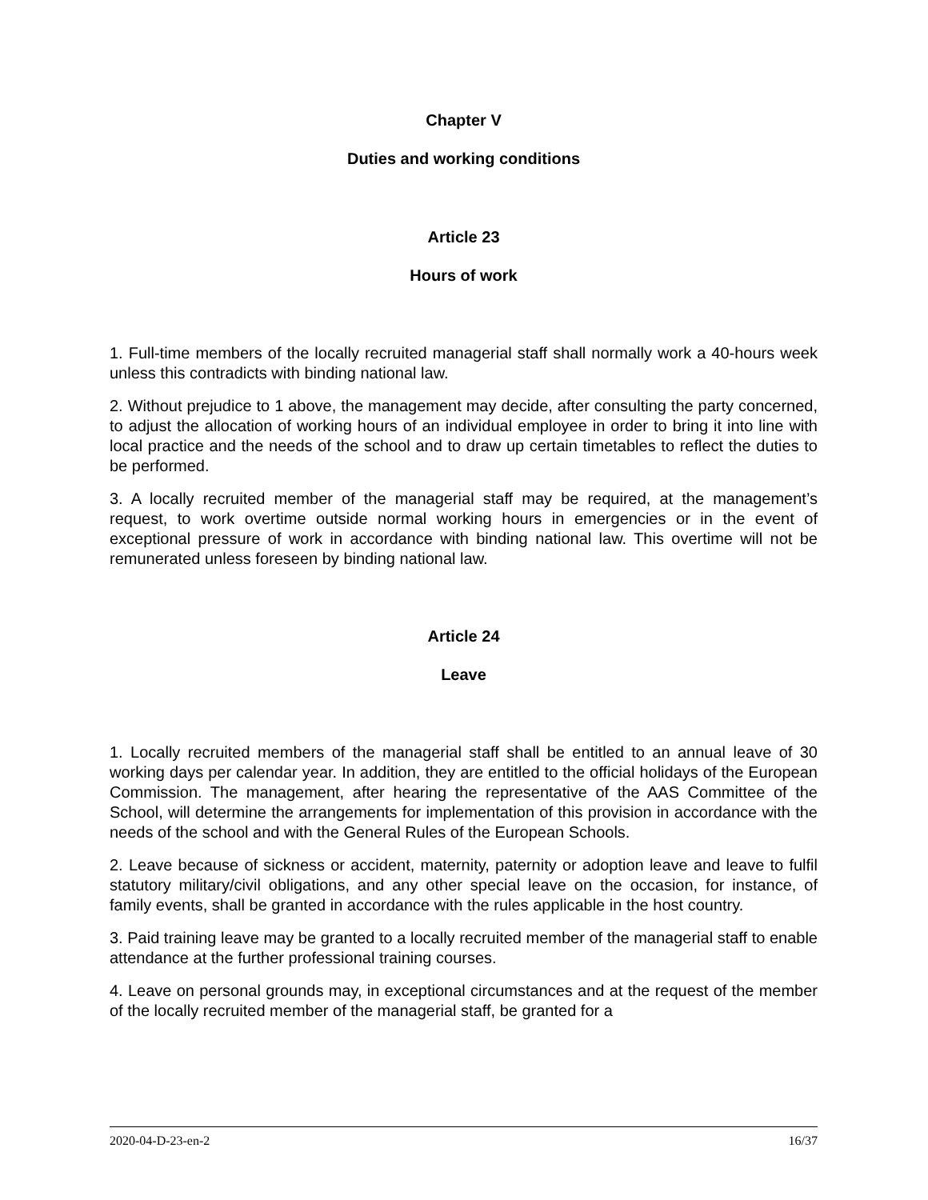Chapter V
Duties and working conditions
Article 23
Hours of work
1. Full-time members of the locally recruited managerial staff shall normally work a 40-hours week unless this contradicts with binding national law.
2. Without prejudice to 1 above, the management may decide, after consulting the party concerned, to adjust the allocation of working hours of an individual employee in order to bring it into line with local practice and the needs of the school and to draw up certain timetables to reflect the duties to be performed.
3. A locally recruited member of the managerial staff may be required, at the management’s request, to work overtime outside normal working hours in emergencies or in the event of exceptional pressure of work in accordance with binding national law. This overtime will not be remunerated unless foreseen by binding national law.
Article 24
Leave
1. Locally recruited members of the managerial staff shall be entitled to an annual leave of 30 working days per calendar year. In addition, they are entitled to the official holidays of the European Commission. The management, after hearing the representative of the AAS Committee of the School, will determine the arrangements for implementation of this provision in accordance with the needs of the school and with the General Rules of the European Schools.
2. Leave because of sickness or accident, maternity, paternity or adoption leave and leave to fulfil statutory military/civil obligations, and any other special leave on the occasion, for instance, of family events, shall be granted in accordance with the rules applicable in the host country.
3. Paid training leave may be granted to a locally recruited member of the managerial staff to enable attendance at the further professional training courses.
4. Leave on personal grounds may, in exceptional circumstances and at the request of the member of the locally recruited member of the managerial staff, be granted for a
2020-04-D-23-en-2 16/37